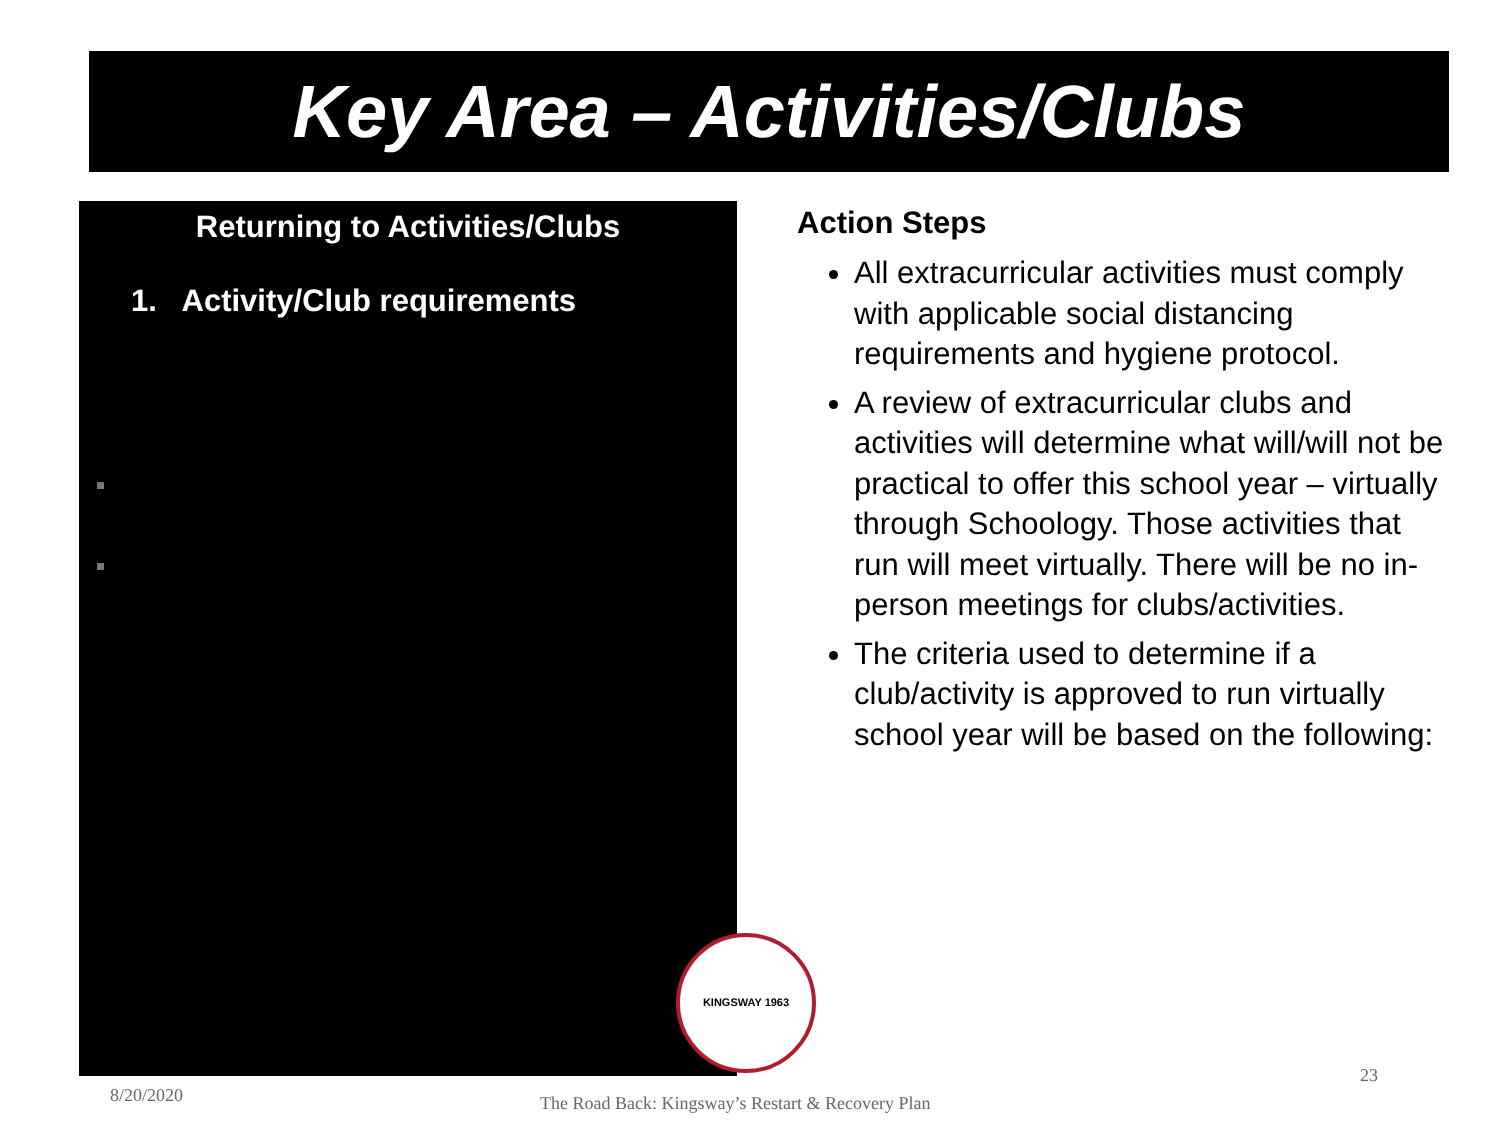Key Area – Activities/Clubs
Returning to Activities/Clubs
1. Activity/Club requirements
Action Steps
All extracurricular activities must comply with applicable social distancing requirements and hygiene protocol.
A review of extracurricular clubs and activities will determine what will/will not be practical to offer this school year – virtually through Schoology. Those activities that run will meet virtually. There will be no in-person meetings for clubs/activities.
The criteria used to determine if a club/activity is approved to run virtually school year will be based on the following:
KINGSWAY 1963
8/20/2020
The Road Back: Kingsway’s Restart & Recovery Plan
23